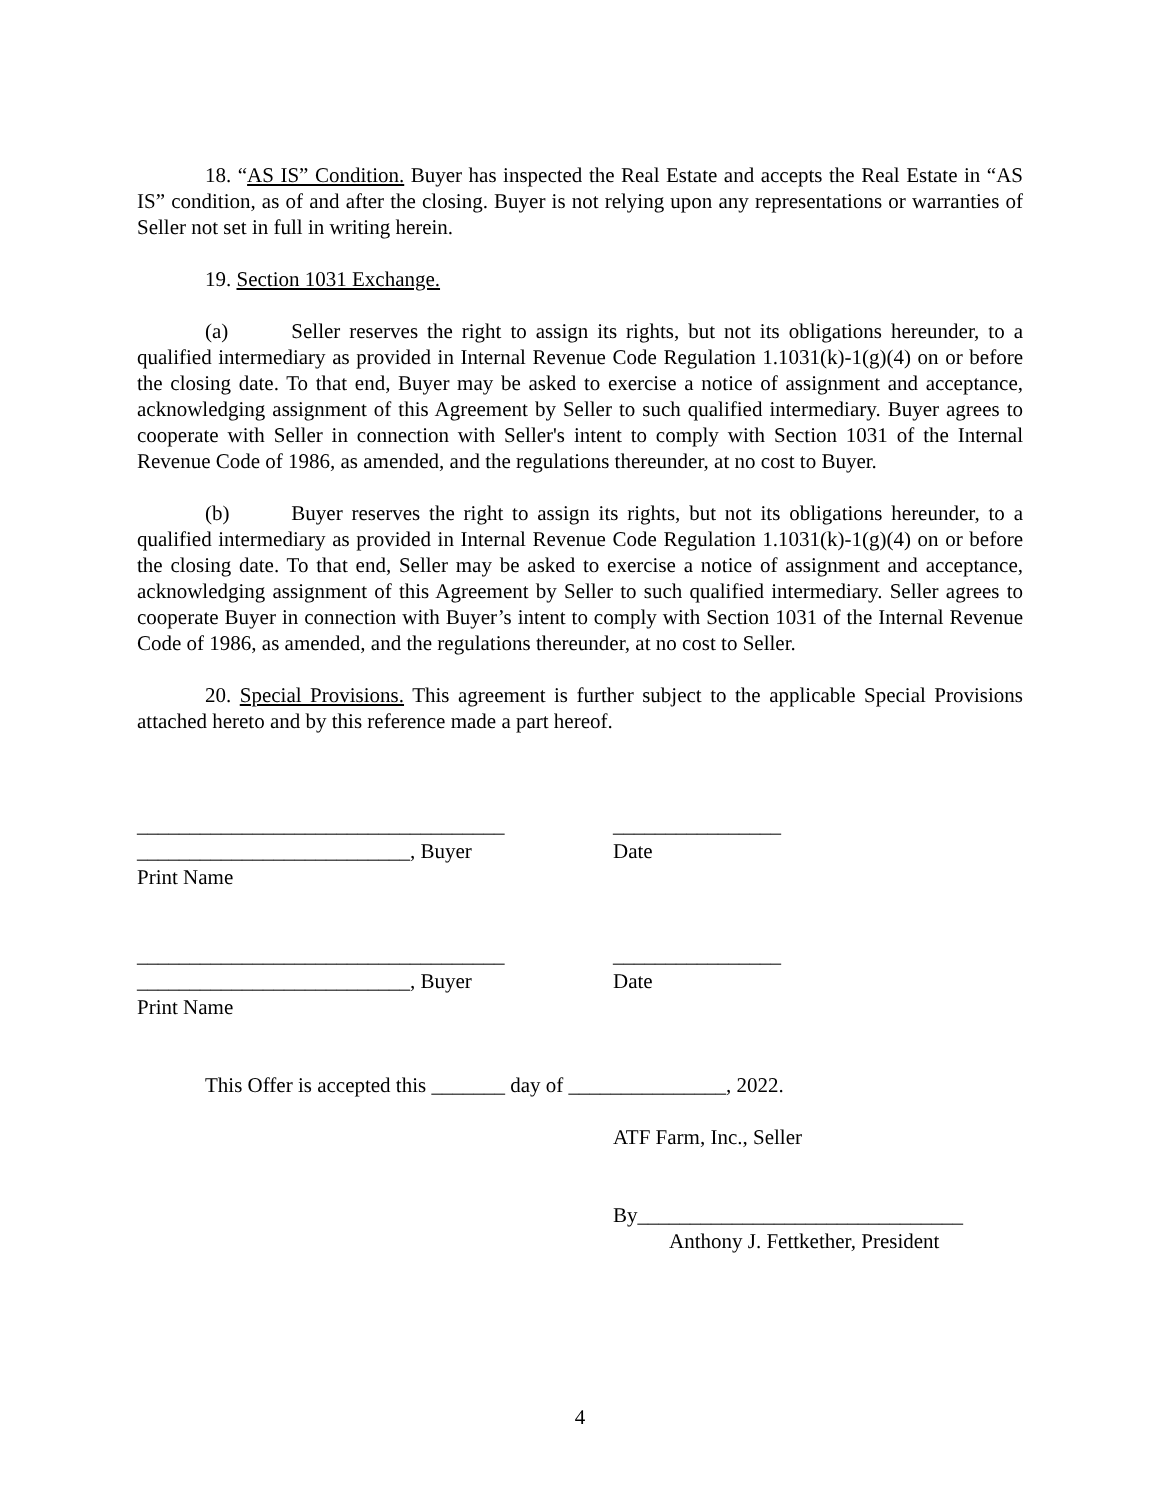18. “AS IS” Condition. Buyer has inspected the Real Estate and accepts the Real Estate in “AS IS” condition, as of and after the closing. Buyer is not relying upon any representations or warranties of Seller not set in full in writing herein.
19. Section 1031 Exchange.
(a) Seller reserves the right to assign its rights, but not its obligations hereunder, to a qualified intermediary as provided in Internal Revenue Code Regulation 1.1031(k)-1(g)(4) on or before the closing date. To that end, Buyer may be asked to exercise a notice of assignment and acceptance, acknowledging assignment of this Agreement by Seller to such qualified intermediary. Buyer agrees to cooperate with Seller in connection with Seller's intent to comply with Section 1031 of the Internal Revenue Code of 1986, as amended, and the regulations thereunder, at no cost to Buyer.
(b) Buyer reserves the right to assign its rights, but not its obligations hereunder, to a qualified intermediary as provided in Internal Revenue Code Regulation 1.1031(k)-1(g)(4) on or before the closing date. To that end, Seller may be asked to exercise a notice of assignment and acceptance, acknowledging assignment of this Agreement by Seller to such qualified intermediary. Seller agrees to cooperate Buyer in connection with Buyer’s intent to comply with Section 1031 of the Internal Revenue Code of 1986, as amended, and the regulations thereunder, at no cost to Seller.
20. Special Provisions. This agreement is further subject to the applicable Special Provisions attached hereto and by this reference made a part hereof.
___________________________________ ________________
__________________________, Buyer Date
Print Name
___________________________________ ________________
__________________________, Buyer Date
Print Name
This Offer is accepted this _______ day of _______________, 2022.
ATF Farm, Inc., Seller
By_______________________________
Anthony J. Fettkether, President
4